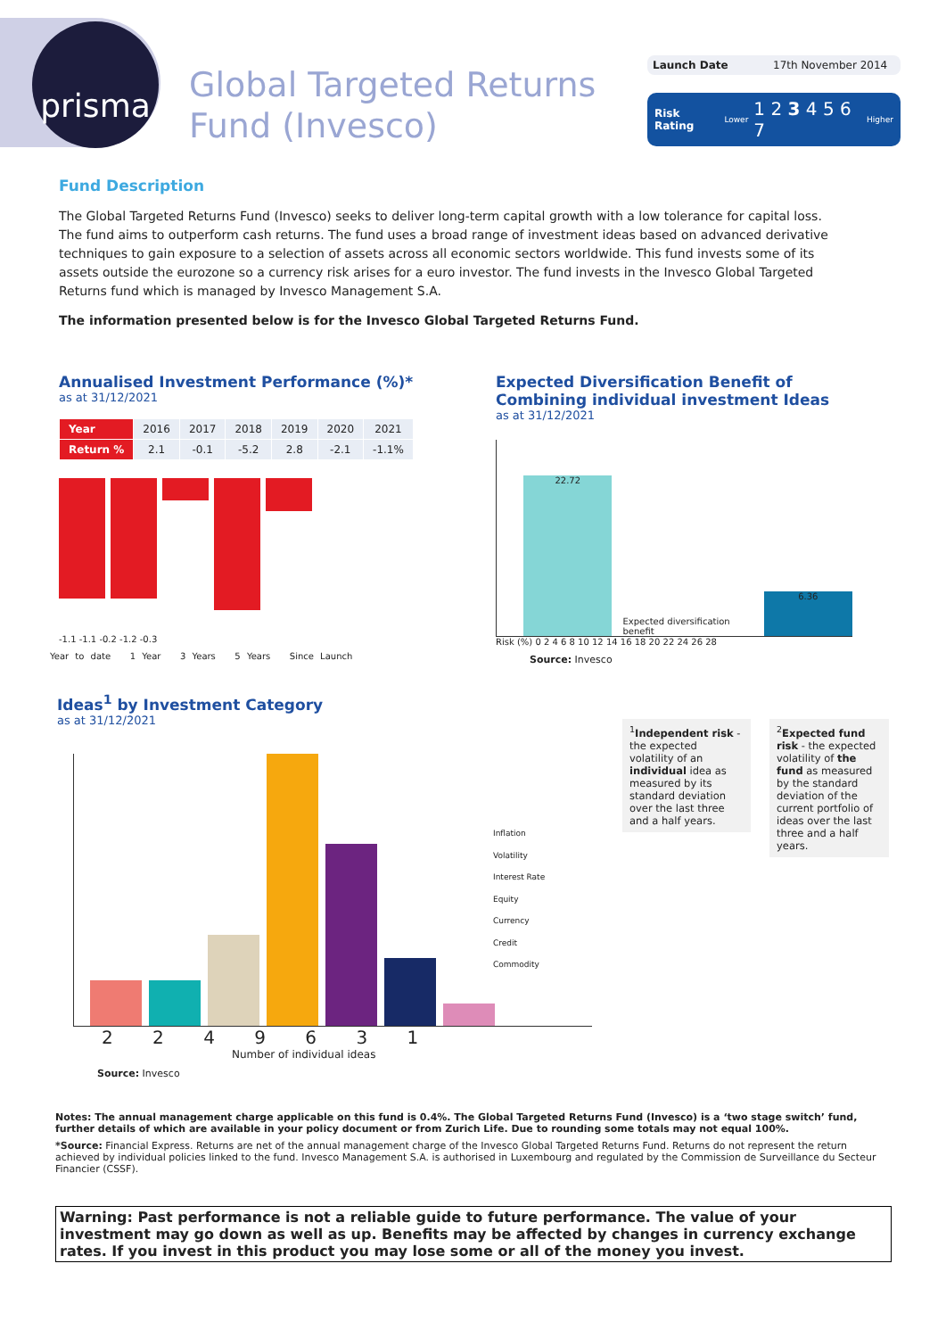prisma
Global Targeted Returns
Fund (Invesco)
Launch Date 17th November 2014
Risk Rating Lower 1 2 3 4 5 6 7 Higher
Fund Description
The Global Targeted Returns Fund (Invesco) seeks to deliver long-term capital growth with a low tolerance for capital loss. The fund aims to outperform cash returns. The fund uses a broad range of investment ideas based on advanced derivative techniques to gain exposure to a selection of assets across all economic sectors worldwide. This fund invests some of its assets outside the eurozone so a currency risk arises for a euro investor. The fund invests in the Invesco Global Targeted Returns fund which is managed by Invesco Management S.A.
The information presented below is for the Invesco Global Targeted Returns Fund.
Annualised Investment Performance (%)*
as at 31/12/2021
| Year | 2016 | 2017 | 2018 | 2019 | 2020 | 2021 |
| Return % | 2.1 | -0.1 | -5.2 | 2.8 | -2.1 | -1.1% |
-1.1 -1.1 -0.2 -1.2 -0.3
Year to date 1 Year 3 Years 5 Years Since Launch
Expected Diversification Benefit of Combining individual investment Ideas
as at 31/12/2021
22.72
Expected diversification benefit
6.36
Risk (%) 0 2 4 6 8 10 12 14 16 18 20 22 24 26 28
Source: Invesco
Ideas<sup>1</sup> by Investment Category
as at 31/12/2021
2 2 4 9 6 3 1
Number of individual ideas
Source: Invesco
Inflation
Volatility
Interest Rate
Equity
Currency
Credit
Commodity
<sup>1</sup> Independent risk - the expected volatility of an individual idea as measured by its standard deviation over the last three and a half years.
<sup>2</sup> Expected fund risk - the expected volatility of the fund as measured by the standard deviation of the current portfolio of ideas over the last three and a half years.
Notes: The annual management charge applicable on this fund is 0.4%. The Global Targeted Returns Fund (Invesco) is a ‘two stage switch’ fund, further details of which are available in your policy document or from Zurich Life. Due to rounding some totals may not equal 100%.
*Source: Financial Express. Returns are net of the annual management charge of the Invesco Global Targeted Returns Fund. Returns do not represent the return achieved by individual policies linked to the fund. Invesco Management S.A. is authorised in Luxembourg and regulated by the Commission de Surveillance du Secteur Financier (CSSF).
Warning: Past performance is not a reliable guide to future performance. The value of your investment may go down as well as up. Benefits may be affected by changes in currency exchange rates. If you invest in this product you may lose some or all of the money you invest.